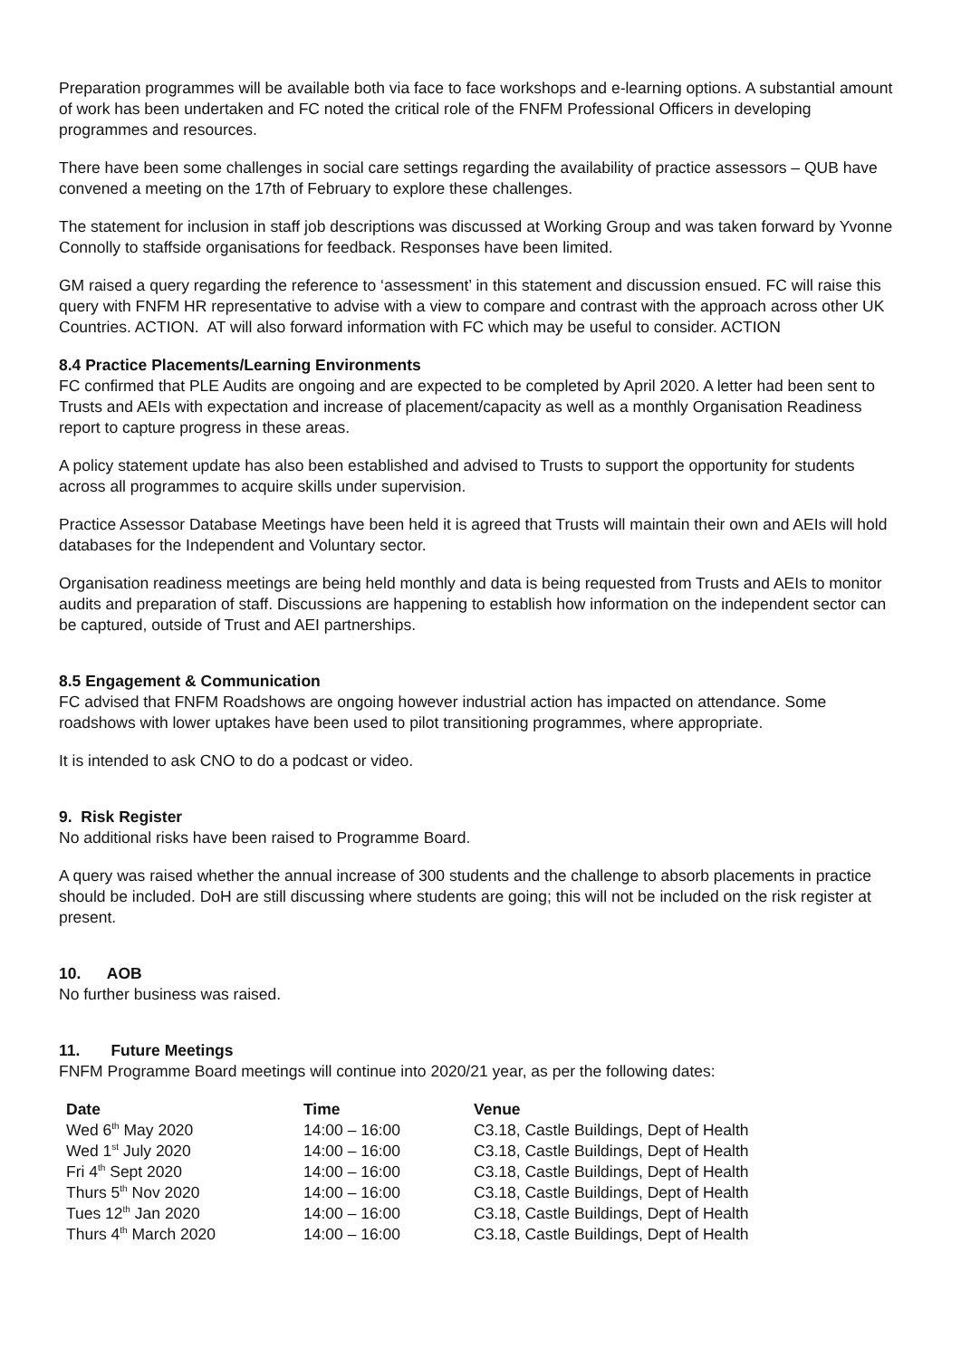Preparation programmes will be available both via face to face workshops and e-learning options. A substantial amount of work has been undertaken and FC noted the critical role of the FNFM Professional Officers in developing programmes and resources.
There have been some challenges in social care settings regarding the availability of practice assessors – QUB have convened a meeting on the 17th of February to explore these challenges.
The statement for inclusion in staff job descriptions was discussed at Working Group and was taken forward by Yvonne Connolly to staffside organisations for feedback. Responses have been limited.
GM raised a query regarding the reference to ‘assessment’ in this statement and discussion ensued. FC will raise this query with FNFM HR representative to advise with a view to compare and contrast with the approach across other UK Countries. ACTION. AT will also forward information with FC which may be useful to consider. ACTION
8.4 Practice Placements/Learning Environments
FC confirmed that PLE Audits are ongoing and are expected to be completed by April 2020. A letter had been sent to Trusts and AEIs with expectation and increase of placement/capacity as well as a monthly Organisation Readiness report to capture progress in these areas.
A policy statement update has also been established and advised to Trusts to support the opportunity for students across all programmes to acquire skills under supervision.
Practice Assessor Database Meetings have been held it is agreed that Trusts will maintain their own and AEIs will hold databases for the Independent and Voluntary sector.
Organisation readiness meetings are being held monthly and data is being requested from Trusts and AEIs to monitor audits and preparation of staff. Discussions are happening to establish how information on the independent sector can be captured, outside of Trust and AEI partnerships.
8.5 Engagement & Communication
FC advised that FNFM Roadshows are ongoing however industrial action has impacted on attendance. Some roadshows with lower uptakes have been used to pilot transitioning programmes, where appropriate.
It is intended to ask CNO to do a podcast or video.
9. Risk Register
No additional risks have been raised to Programme Board.
A query was raised whether the annual increase of 300 students and the challenge to absorb placements in practice should be included. DoH are still discussing where students are going; this will not be included on the risk register at present.
10. AOB
No further business was raised.
11. Future Meetings
FNFM Programme Board meetings will continue into 2020/21 year, as per the following dates:
| Date | Time | Venue |
| --- | --- | --- |
| Wed 6<sup>th</sup> May 2020 | 14:00 – 16:00 | C3.18, Castle Buildings, Dept of Health |
| Wed 1<sup>st</sup> July 2020 | 14:00 – 16:00 | C3.18, Castle Buildings, Dept of Health |
| Fri 4<sup>th</sup> Sept 2020 | 14:00 – 16:00 | C3.18, Castle Buildings, Dept of Health |
| Thurs 5<sup>th</sup> Nov 2020 | 14:00 – 16:00 | C3.18, Castle Buildings, Dept of Health |
| Tues 12<sup>th</sup> Jan 2020 | 14:00 – 16:00 | C3.18, Castle Buildings, Dept of Health |
| Thurs 4<sup>th</sup> March 2020 | 14:00 – 16:00 | C3.18, Castle Buildings, Dept of Health |